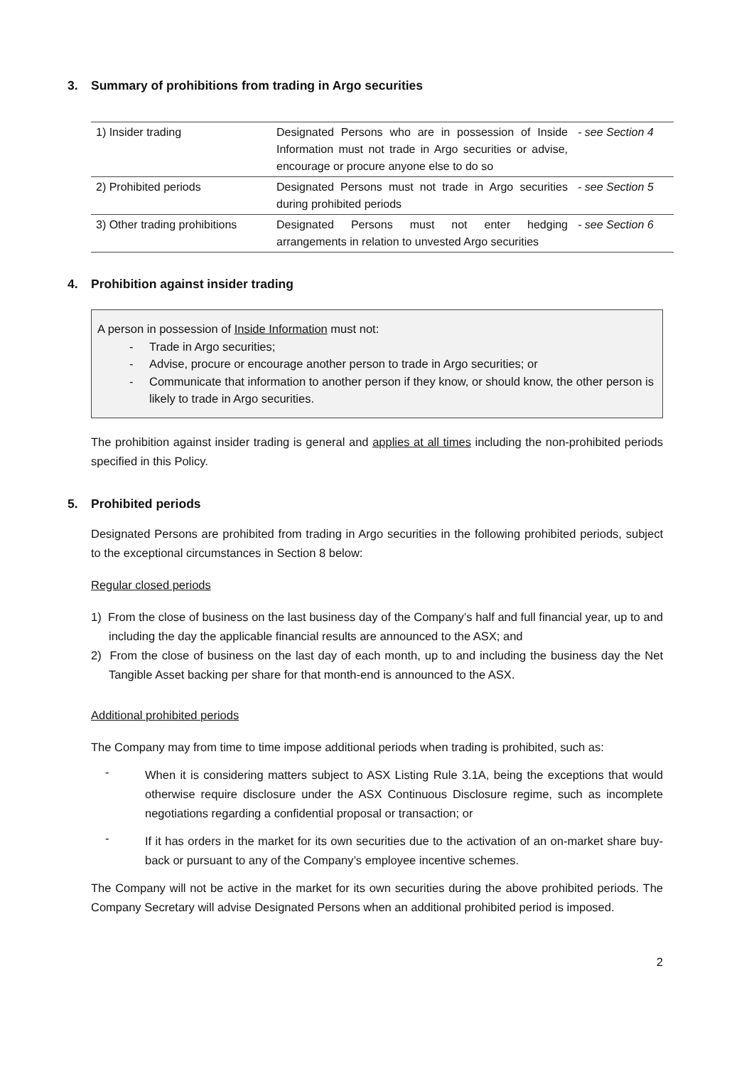3. Summary of prohibitions from trading in Argo securities
| 1) Insider trading | Designated Persons who are in possession of Inside Information must not trade in Argo securities or advise, encourage or procure anyone else to do so | - see Section 4 |
| 2) Prohibited periods | Designated Persons must not trade in Argo securities during prohibited periods | - see Section 5 |
| 3) Other trading prohibitions | Designated Persons must not enter hedging arrangements in relation to unvested Argo securities | - see Section 6 |
4. Prohibition against insider trading
A person in possession of Inside Information must not:
- Trade in Argo securities;
- Advise, procure or encourage another person to trade in Argo securities; or
- Communicate that information to another person if they know, or should know, the other person is likely to trade in Argo securities.
The prohibition against insider trading is general and applies at all times including the non-prohibited periods specified in this Policy.
5. Prohibited periods
Designated Persons are prohibited from trading in Argo securities in the following prohibited periods, subject to the exceptional circumstances in Section 8 below:
Regular closed periods
1) From the close of business on the last business day of the Company’s half and full financial year, up to and including the day the applicable financial results are announced to the ASX; and
2) From the close of business on the last day of each month, up to and including the business day the Net Tangible Asset backing per share for that month-end is announced to the ASX.
Additional prohibited periods
The Company may from time to time impose additional periods when trading is prohibited, such as:
-
When it is considering matters subject to ASX Listing Rule 3.1A, being the exceptions that would otherwise require disclosure under the ASX Continuous Disclosure regime, such as incomplete negotiations regarding a confidential proposal or transaction; or
-
If it has orders in the market for its own securities due to the activation of an on-market share buy-back or pursuant to any of the Company’s employee incentive schemes.
The Company will not be active in the market for its own securities during the above prohibited periods. The Company Secretary will advise Designated Persons when an additional prohibited period is imposed.
2